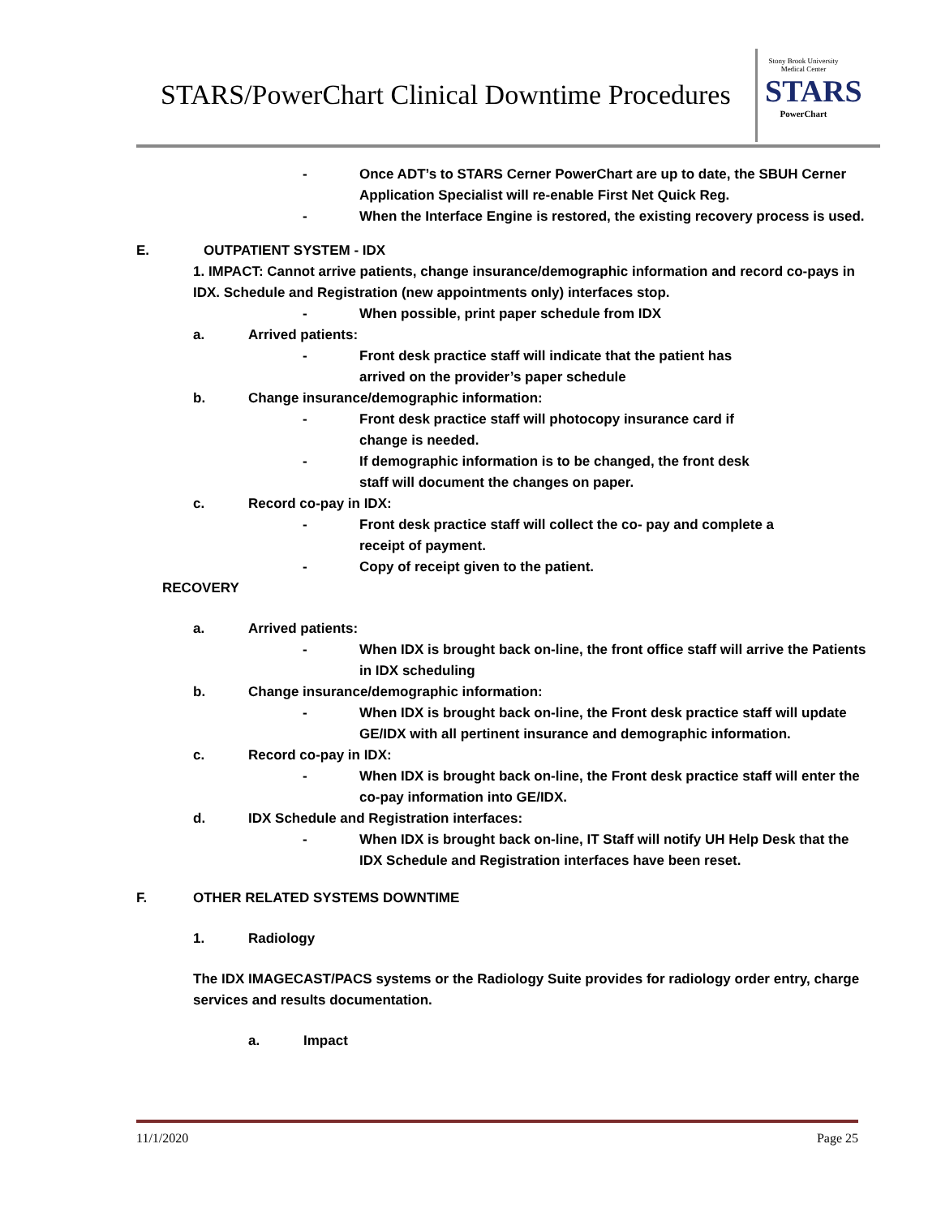STARS/PowerChart Clinical Downtime Procedures
Stony Brook University
Medical Center
STARS
PowerChart
- Once ADT’s to STARS Cerner PowerChart are up to date, the SBUH Cerner Application Specialist will re-enable First Net Quick Reg.
- When the Interface Engine is restored, the existing recovery process is used.
E. OUTPATIENT SYSTEM - IDX
1. IMPACT: Cannot arrive patients, change insurance/demographic information and record co-pays in IDX. Schedule and Registration (new appointments only) interfaces stop.
- When possible, print paper schedule from IDX
a. Arrived patients:
- Front desk practice staff will indicate that the patient has
arrived on the provider’s paper schedule
b. Change insurance/demographic information:
- Front desk practice staff will photocopy insurance card if
change is needed.
- If demographic information is to be changed, the front desk
staff will document the changes on paper.
c. Record co-pay in IDX:
- Front desk practice staff will collect the co- pay and complete a
receipt of payment.
- Copy of receipt given to the patient.
RECOVERY
a. Arrived patients:
- When IDX is brought back on-line, the front office staff will arrive the Patients in IDX scheduling
b. Change insurance/demographic information:
- When IDX is brought back on-line, the Front desk practice staff will update GE/IDX with all pertinent insurance and demographic information.
c. Record co-pay in IDX:
- When IDX is brought back on-line, the Front desk practice staff will enter the co-pay information into GE/IDX.
d. IDX Schedule and Registration interfaces:
- When IDX is brought back on-line, IT Staff will notify UH Help Desk that the IDX Schedule and Registration interfaces have been reset.
F. OTHER RELATED SYSTEMS DOWNTIME
1. Radiology
The IDX IMAGECAST/PACS systems or the Radiology Suite provides for radiology order entry, charge services and results documentation.
a. Impact
11/1/2020 Page 25